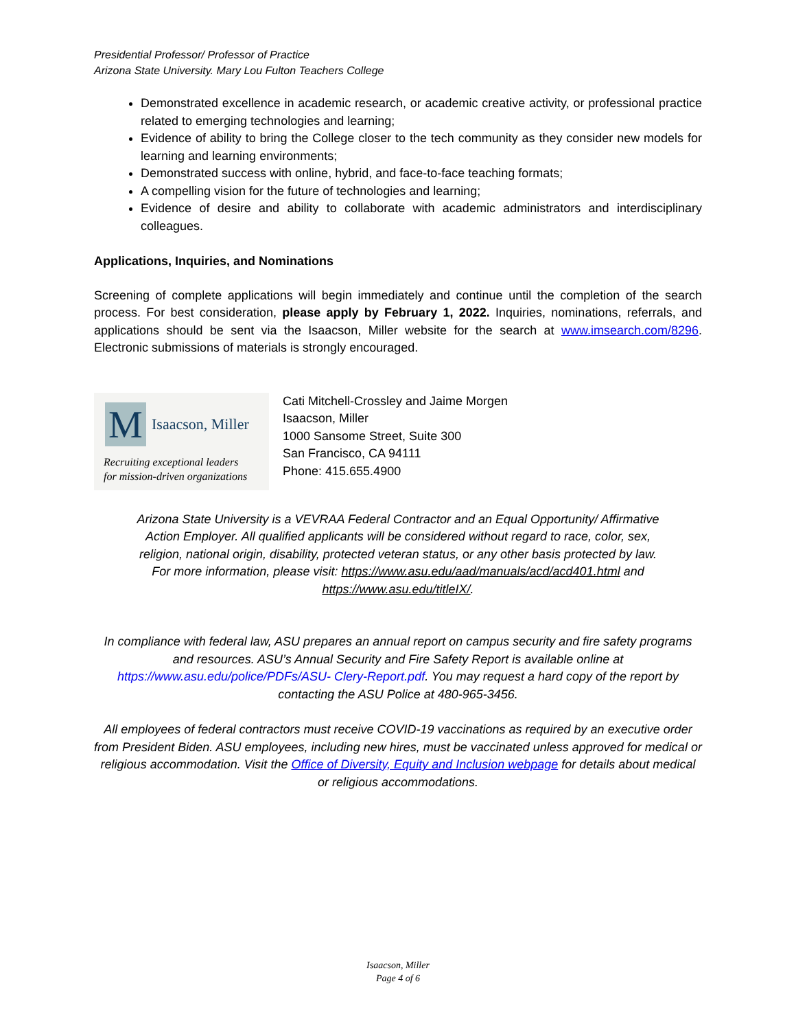Presidential Professor/ Professor of Practice
Arizona State University. Mary Lou Fulton Teachers College
Demonstrated excellence in academic research, or academic creative activity, or professional practice related to emerging technologies and learning;
Evidence of ability to bring the College closer to the tech community as they consider new models for learning and learning environments;
Demonstrated success with online, hybrid, and face-to-face teaching formats;
A compelling vision for the future of technologies and learning;
Evidence of desire and ability to collaborate with academic administrators and interdisciplinary colleagues.
Applications, Inquiries, and Nominations
Screening of complete applications will begin immediately and continue until the completion of the search process. For best consideration, please apply by February 1, 2022. Inquiries, nominations, referrals, and applications should be sent via the Isaacson, Miller website for the search at www.imsearch.com/8296. Electronic submissions of materials is strongly encouraged.
M
Isaacson, Miller
Recruiting exceptional leaders
for mission-driven organizations
Cati Mitchell-Crossley and Jaime Morgen
Isaacson, Miller
1000 Sansome Street, Suite 300
San Francisco, CA 94111
Phone: 415.655.4900
Arizona State University is a VEVRAA Federal Contractor and an Equal Opportunity/ Affirmative Action Employer. All qualified applicants will be considered without regard to race, color, sex, religion, national origin, disability, protected veteran status, or any other basis protected by law. For more information, please visit: https://www.asu.edu/aad/manuals/acd/acd401.html and https://www.asu.edu/titleIX/.
In compliance with federal law, ASU prepares an annual report on campus security and fire safety programs and resources. ASU’s Annual Security and Fire Safety Report is available online at https://www.asu.edu/police/PDFs/ASU- Clery-Report.pdf. You may request a hard copy of the report by contacting the ASU Police at 480-965-3456.
All employees of federal contractors must receive COVID-19 vaccinations as required by an executive order from President Biden. ASU employees, including new hires, must be vaccinated unless approved for medical or religious accommodation. Visit the Office of Diversity, Equity and Inclusion webpage for details about medical or religious accommodations.
Isaacson, Miller
Page 4 of 6